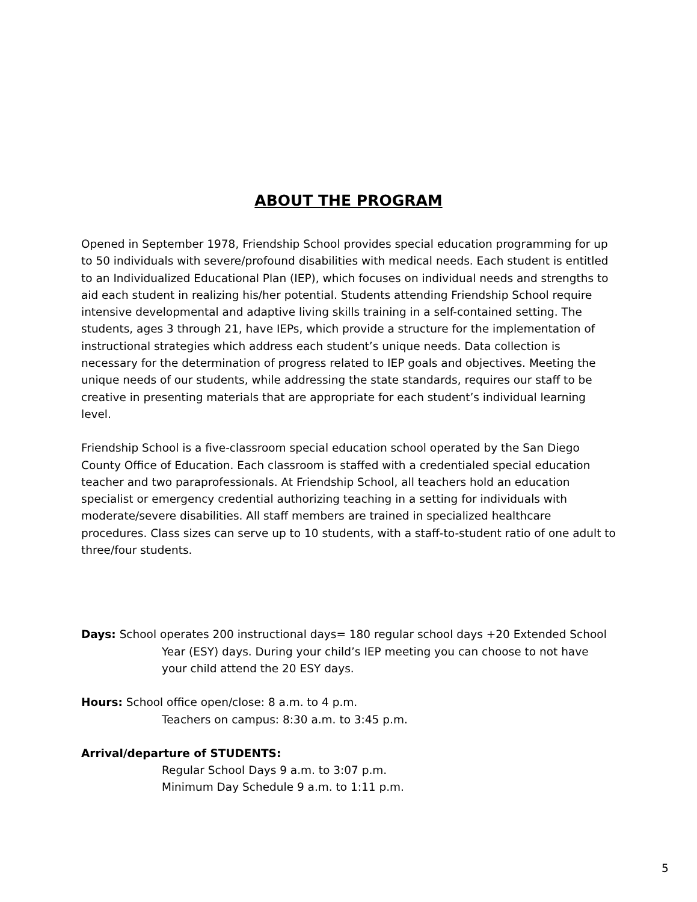ABOUT THE PROGRAM
Opened in September 1978, Friendship School provides special education programming for up to 50 individuals with severe/profound disabilities with medical needs. Each student is entitled to an Individualized Educational Plan (IEP), which focuses on individual needs and strengths to aid each student in realizing his/her potential. Students attending Friendship School require intensive developmental and adaptive living skills training in a self-contained setting. The students, ages 3 through 21, have IEPs, which provide a structure for the implementation of instructional strategies which address each student’s unique needs. Data collection is necessary for the determination of progress related to IEP goals and objectives. Meeting the unique needs of our students, while addressing the state standards, requires our staff to be creative in presenting materials that are appropriate for each student’s individual learning level.
Friendship School is a five-classroom special education school operated by the San Diego County Office of Education. Each classroom is staffed with a credentialed special education teacher and two paraprofessionals. At Friendship School, all teachers hold an education specialist or emergency credential authorizing teaching in a setting for individuals with moderate/severe disabilities. All staff members are trained in specialized healthcare procedures. Class sizes can serve up to 10 students, with a staff-to-student ratio of one adult to three/four students.
Days: School operates 200 instructional days= 180 regular school days +20 Extended School
Year (ESY) days. During your child’s IEP meeting you can choose to not have your child attend the 20 ESY days.
Hours: School office open/close: 8 a.m. to 4 p.m.
Teachers on campus: 8:30 a.m. to 3:45 p.m.
Arrival/departure of STUDENTS:
Regular School Days 9 a.m. to 3:07 p.m.
Minimum Day Schedule 9 a.m. to 1:11 p.m.
5